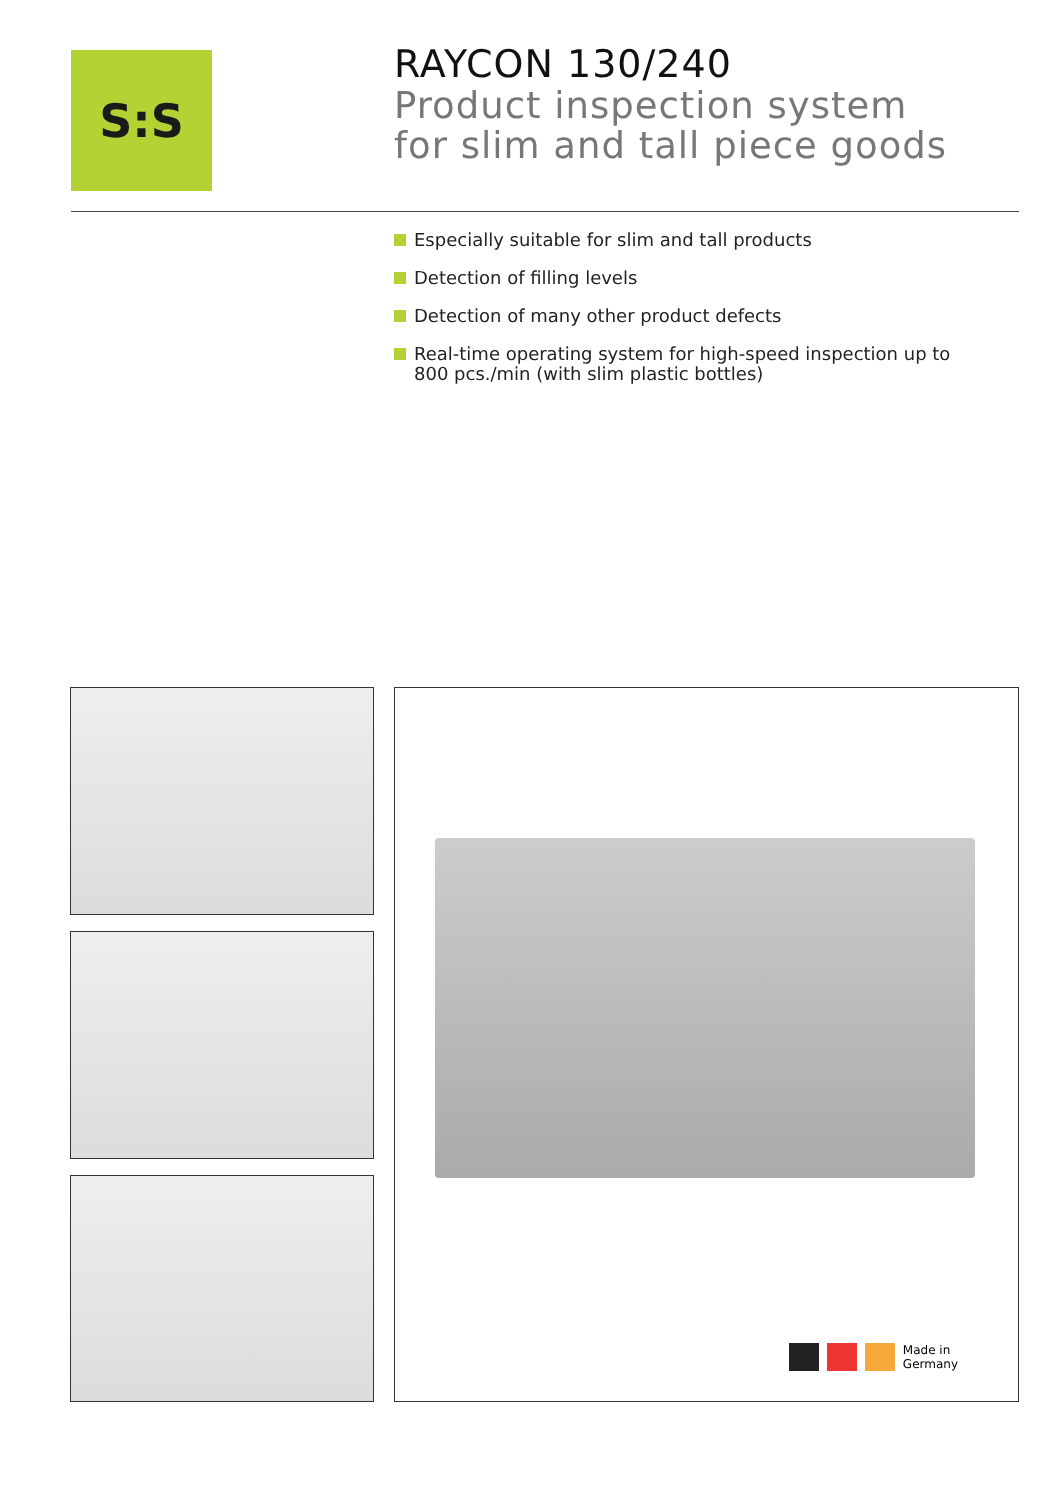S:S
RAYCON 130/240
Product inspection system
for slim and tall piece goods
Especially suitable for slim and tall products
Detection of filling levels
Detection of many other product defects
Real-time operating system for high-speed inspection up to
800 pcs./min (with slim plastic bottles)
Made in
Germany